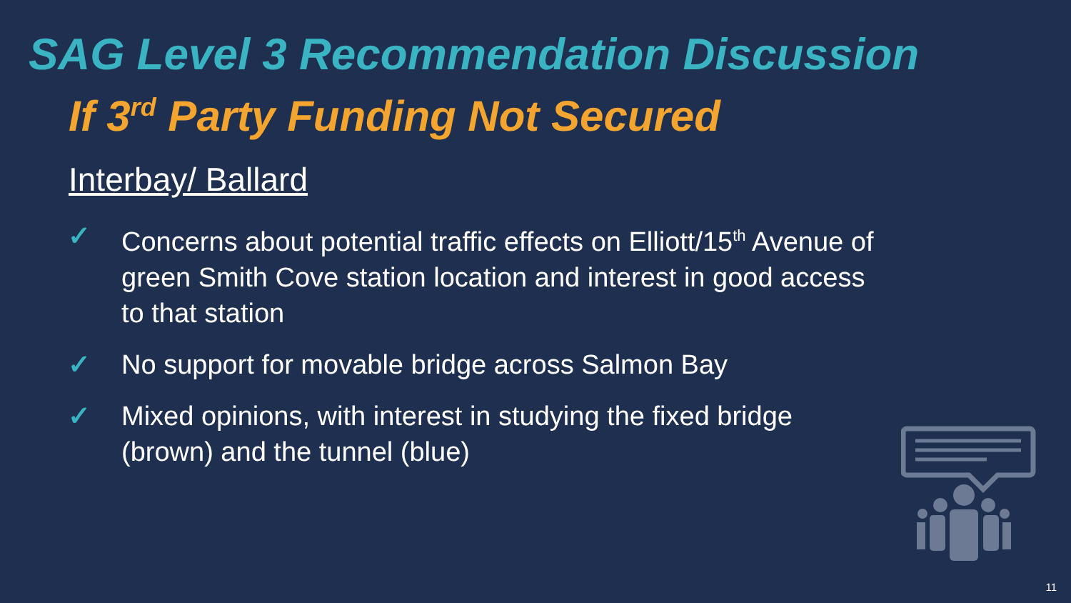SAG Level 3 Recommendation Discussion
If 3<sup>rd</sup> Party Funding Not Secured
Interbay/ Ballard
✓ Concerns about potential traffic effects on Elliott/15<sup>th</sup> Avenue of green Smith Cove station location and interest in good access to that station
✓ No support for movable bridge across Salmon Bay
✓ Mixed opinions, with interest in studying the fixed bridge (brown) and the tunnel (blue)
11